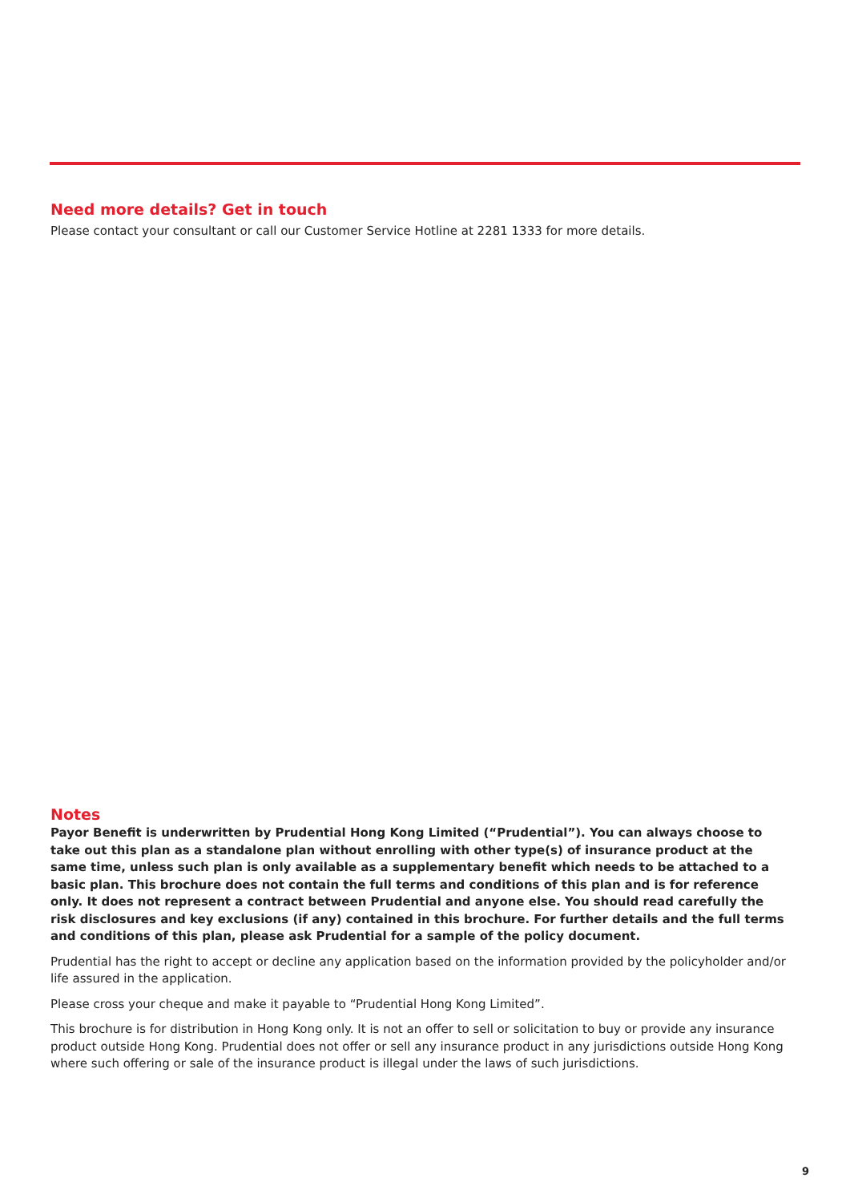Need more details? Get in touch
Please contact your consultant or call our Customer Service Hotline at 2281 1333 for more details.
Notes
Payor Benefit is underwritten by Prudential Hong Kong Limited (“Prudential”). You can always choose to take out this plan as a standalone plan without enrolling with other type(s) of insurance product at the same time, unless such plan is only available as a supplementary benefit which needs to be attached to a basic plan. This brochure does not contain the full terms and conditions of this plan and is for reference only. It does not represent a contract between Prudential and anyone else. You should read carefully the risk disclosures and key exclusions (if any) contained in this brochure. For further details and the full terms and conditions of this plan, please ask Prudential for a sample of the policy document.
Prudential has the right to accept or decline any application based on the information provided by the policyholder and/or life assured in the application.
Please cross your cheque and make it payable to “Prudential Hong Kong Limited”.
This brochure is for distribution in Hong Kong only. It is not an offer to sell or solicitation to buy or provide any insurance product outside Hong Kong. Prudential does not offer or sell any insurance product in any jurisdictions outside Hong Kong where such offering or sale of the insurance product is illegal under the laws of such jurisdictions.
9